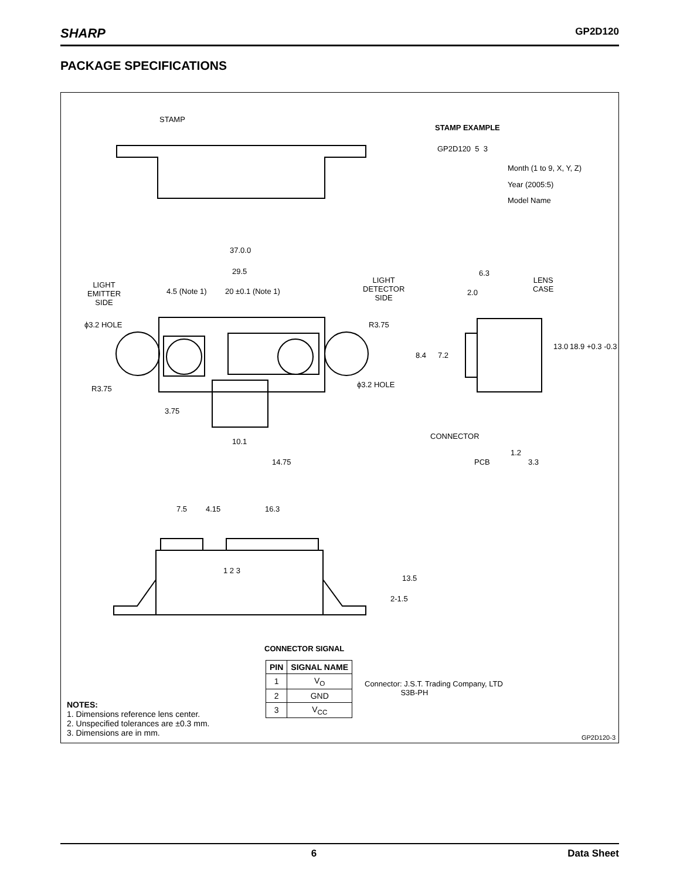SHARP GP2D120
PACKAGE SPECIFICATIONS
STAMP
STAMP EXAMPLE
GP2D120 5 3
Month (1 to 9, X, Y, Z)
Year (2005:5)
Model Name
37.0.0
29.5
4.5 (Note 1) 20 ±0.1 (Note 1)
LIGHT
EMITTER
SIDE
LIGHT
DETECTOR
SIDE
ϕ3.2 HOLE R3.75
R3.75 ϕ3.2 HOLE
3.75
10.1
14.75
6.3
LENS
CASE 2.0
8.4 7.2
13.0 18.9 +0.3 -0.3
CONNECTOR
1.2
PCB 3.3
7.5 4.15 16.3
1 2 3
13.5
2-1.5
CONNECTOR SIGNAL
| PIN | SIGNAL NAME |
| --- | --- |
| 1 | V<sub>O</sub> |
| 2 | GND |
| 3 | V<sub>CC</sub> |
Connector: J.S.T. Trading Company, LTD
S3B-PH
NOTES:
1. Dimensions reference lens center.
2. Unspecified tolerances are ±0.3 mm.
3. Dimensions are in mm.
GP2D120-3
6 Data Sheet